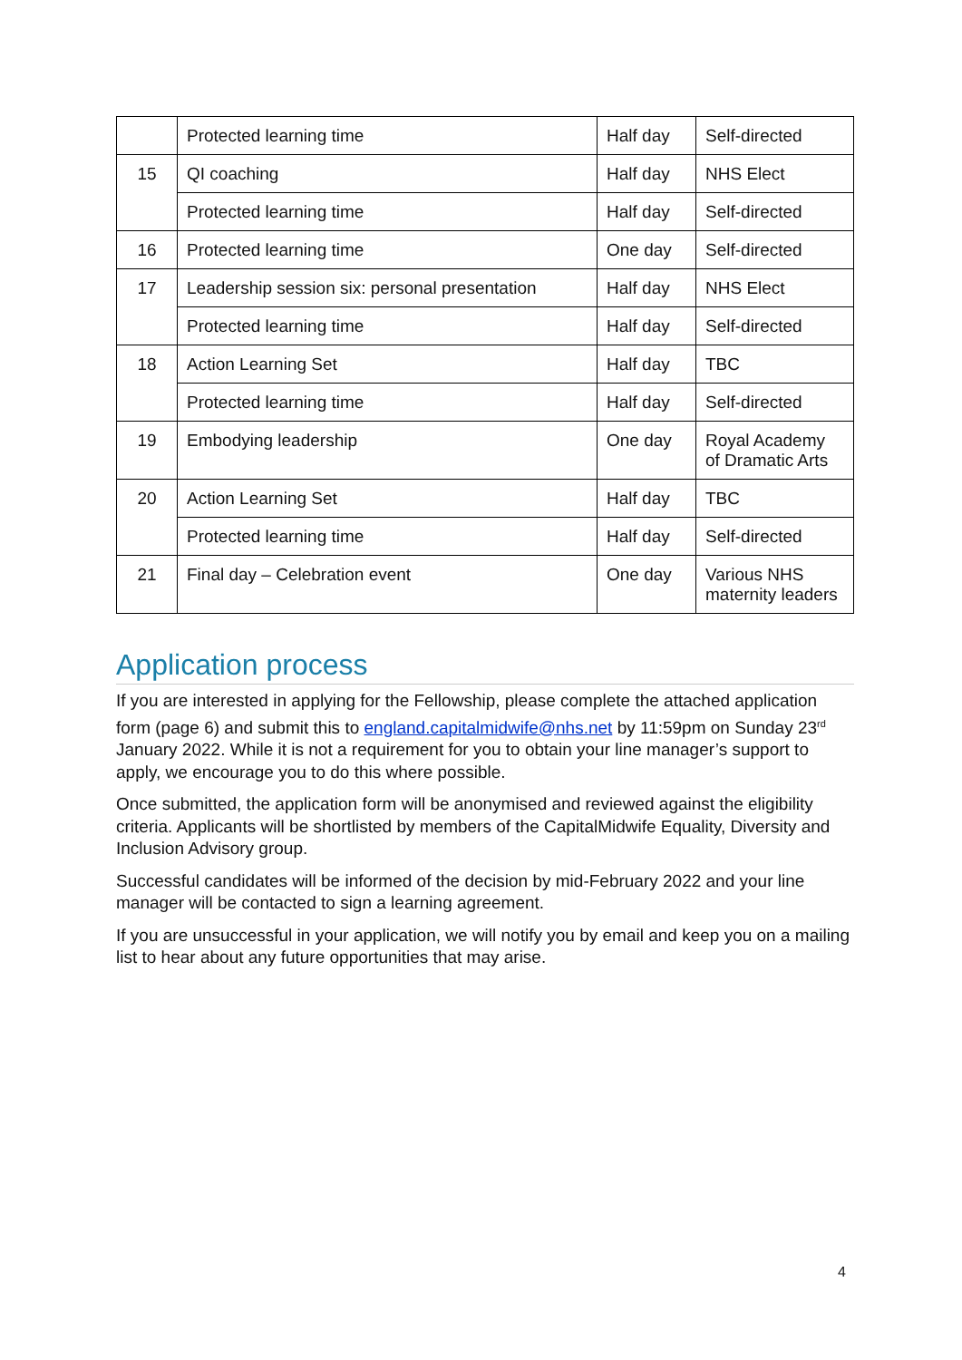| | Protected learning time | Half day | Self-directed |
| 15 | QI coaching | Half day | NHS Elect |
| | Protected learning time | Half day | Self-directed |
| 16 | Protected learning time | One day | Self-directed |
| 17 | Leadership session six: personal presentation | Half day | NHS Elect |
| | Protected learning time | Half day | Self-directed |
| 18 | Action Learning Set | Half day | TBC |
| | Protected learning time | Half day | Self-directed |
| 19 | Embodying leadership | One day | Royal Academy of Dramatic Arts |
| 20 | Action Learning Set | Half day | TBC |
| | Protected learning time | Half day | Self-directed |
| 21 | Final day – Celebration event | One day | Various NHS maternity leaders |
Application process
If you are interested in applying for the Fellowship, please complete the attached application form (page 6) and submit this to england.capitalmidwife@nhs.net by 11:59pm on Sunday 23<sup>rd</sup> January 2022. While it is not a requirement for you to obtain your line manager’s support to apply, we encourage you to do this where possible.
Once submitted, the application form will be anonymised and reviewed against the eligibility criteria. Applicants will be shortlisted by members of the CapitalMidwife Equality, Diversity and Inclusion Advisory group.
Successful candidates will be informed of the decision by mid-February 2022 and your line manager will be contacted to sign a learning agreement.
If you are unsuccessful in your application, we will notify you by email and keep you on a mailing list to hear about any future opportunities that may arise.
4